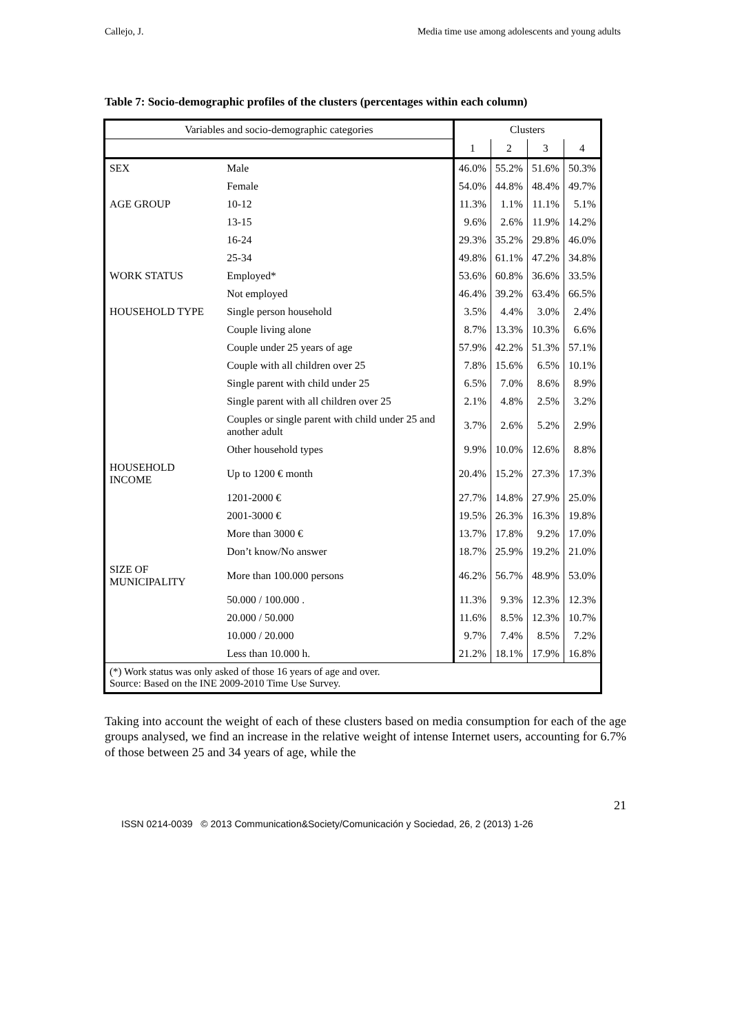Callejo, J. Media time use among adolescents and young adults
Table 7: Socio-demographic profiles of the clusters (percentages within each column)
| Variables and socio-demographic categories | | Clusters | | | |
| --- | --- | --- | --- | --- | --- |
| | | 1 | 2 | 3 | 4 |
| SEX | Male | 46.0% | 55.2% | 51.6% | 50.3% |
| | Female | 54.0% | 44.8% | 48.4% | 49.7% |
| AGE GROUP | 10-12 | 11.3% | 1.1% | 11.1% | 5.1% |
| | 13-15 | 9.6% | 2.6% | 11.9% | 14.2% |
| | 16-24 | 29.3% | 35.2% | 29.8% | 46.0% |
| | 25-34 | 49.8% | 61.1% | 47.2% | 34.8% |
| WORK STATUS | Employed* | 53.6% | 60.8% | 36.6% | 33.5% |
| | Not employed | 46.4% | 39.2% | 63.4% | 66.5% |
| HOUSEHOLD TYPE | Single person household | 3.5% | 4.4% | 3.0% | 2.4% |
| | Couple living alone | 8.7% | 13.3% | 10.3% | 6.6% |
| | Couple under 25 years of age | 57.9% | 42.2% | 51.3% | 57.1% |
| | Couple with all children over 25 | 7.8% | 15.6% | 6.5% | 10.1% |
| | Single parent with child under 25 | 6.5% | 7.0% | 8.6% | 8.9% |
| | Single parent with all children over 25 | 2.1% | 4.8% | 2.5% | 3.2% |
| | Couples or single parent with child under 25 and another adult | 3.7% | 2.6% | 5.2% | 2.9% |
| | Other household types | 9.9% | 10.0% | 12.6% | 8.8% |
| HOUSEHOLD INCOME | Up to 1200 € month | 20.4% | 15.2% | 27.3% | 17.3% |
| | 1201-2000 € | 27.7% | 14.8% | 27.9% | 25.0% |
| | 2001-3000 € | 19.5% | 26.3% | 16.3% | 19.8% |
| | More than 3000 € | 13.7% | 17.8% | 9.2% | 17.0% |
| | Don’t know/No answer | 18.7% | 25.9% | 19.2% | 21.0% |
| SIZE OF MUNICIPALITY | More than 100.000 persons | 46.2% | 56.7% | 48.9% | 53.0% |
| | 50.000 / 100.000 . | 11.3% | 9.3% | 12.3% | 12.3% |
| | 20.000 / 50.000 | 11.6% | 8.5% | 12.3% | 10.7% |
| | 10.000 / 20.000 | 9.7% | 7.4% | 8.5% | 7.2% |
| | Less than 10.000 h. | 21.2% | 18.1% | 17.9% | 16.8% |
| (*) Work status was only asked of those 16 years of age and over. Source: Based on the INE 2009-2010 Time Use Survey. | | | | | |
Taking into account the weight of each of these clusters based on media consumption for each of the age groups analysed, we find an increase in the relative weight of intense Internet users, accounting for 6.7% of those between 25 and 34 years of age, while the
21
ISSN 0214-0039 © 2013 Communication&Society/Comunicación y Sociedad, 26, 2 (2013) 1-26